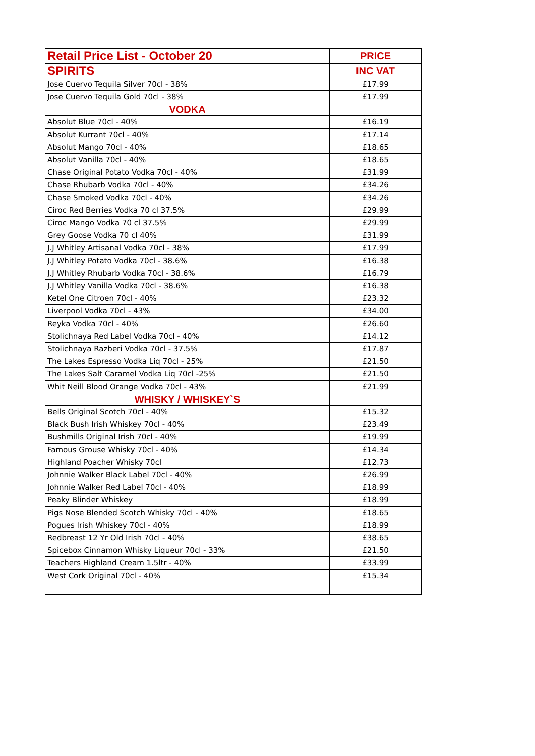| Retail Price List - October 20 | PRICE |
| --- | --- |
| SPIRITS | INC VAT |
| Jose Cuervo Tequila Silver 70cl - 38% | £17.99 |
| Jose Cuervo Tequila Gold 70cl - 38% | £17.99 |
| VODKA | |
| Absolut Blue 70cl - 40% | £16.19 |
| Absolut Kurrant 70cl - 40% | £17.14 |
| Absolut Mango 70cl - 40% | £18.65 |
| Absolut Vanilla 70cl - 40% | £18.65 |
| Chase Original Potato Vodka 70cl - 40% | £31.99 |
| Chase Rhubarb Vodka 70cl - 40% | £34.26 |
| Chase Smoked Vodka 70cl - 40% | £34.26 |
| Ciroc Red Berries Vodka 70 cl 37.5% | £29.99 |
| Ciroc Mango Vodka 70 cl 37.5% | £29.99 |
| Grey Goose Vodka 70 cl 40% | £31.99 |
| J.J Whitley Artisanal Vodka 70cl - 38% | £17.99 |
| J.J Whitley Potato Vodka 70cl - 38.6% | £16.38 |
| J.J Whitley Rhubarb Vodka 70cl - 38.6% | £16.79 |
| J.J Whitley Vanilla Vodka 70cl - 38.6% | £16.38 |
| Ketel One Citroen 70cl - 40% | £23.32 |
| Liverpool Vodka 70cl - 43% | £34.00 |
| Reyka Vodka 70cl - 40% | £26.60 |
| Stolichnaya Red Label Vodka 70cl - 40% | £14.12 |
| Stolichnaya Razberi Vodka 70cl - 37.5% | £17.87 |
| The Lakes Espresso Vodka Liq 70cl - 25% | £21.50 |
| The Lakes Salt Caramel Vodka Liq 70cl -25% | £21.50 |
| Whit Neill Blood Orange Vodka 70cl - 43% | £21.99 |
| WHISKY / WHISKEY`S | |
| Bells Original Scotch 70cl - 40% | £15.32 |
| Black Bush Irish Whiskey 70cl - 40% | £23.49 |
| Bushmills Original Irish 70cl - 40% | £19.99 |
| Famous Grouse Whisky 70cl - 40% | £14.34 |
| Highland Poacher Whisky 70cl | £12.73 |
| Johnnie Walker Black Label 70cl - 40% | £26.99 |
| Johnnie Walker Red Label 70cl - 40% | £18.99 |
| Peaky Blinder Whiskey | £18.99 |
| Pigs Nose Blended Scotch Whisky 70cl - 40% | £18.65 |
| Pogues Irish Whiskey 70cl - 40% | £18.99 |
| Redbreast 12 Yr Old Irish 70cl - 40% | £38.65 |
| Spicebox Cinnamon Whisky Liqueur 70cl - 33% | £21.50 |
| Teachers Highland Cream 1.5ltr - 40% | £33.99 |
| West Cork Original 70cl - 40% | £15.34 |